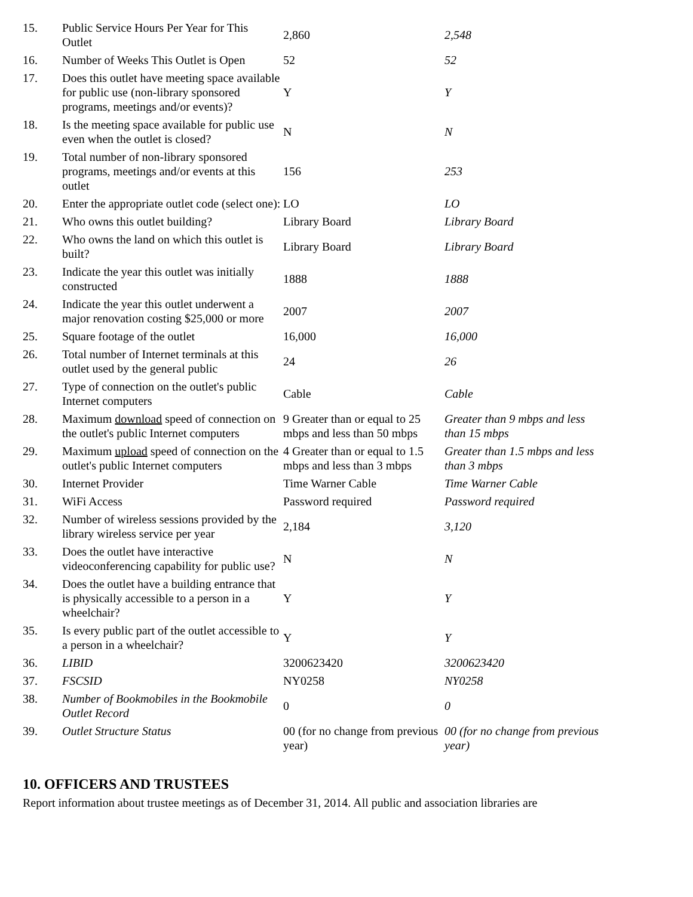| 15. | Public Service Hours Per Year for This Outlet | 2,860 | 2,548 |
| 16. | Number of Weeks This Outlet is Open | 52 | 52 |
| 17. | Does this outlet have meeting space available for public use (non-library sponsored programs, meetings and/or events)? | Y | Y |
| 18. | Is the meeting space available for public use even when the outlet is closed? | N | N |
| 19. | Total number of non-library sponsored programs, meetings and/or events at this outlet | 156 | 253 |
| 20. | Enter the appropriate outlet code (select one): | LO | LO |
| 21. | Who owns this outlet building? | Library Board | Library Board |
| 22. | Who owns the land on which this outlet is built? | Library Board | Library Board |
| 23. | Indicate the year this outlet was initially constructed | 1888 | 1888 |
| 24. | Indicate the year this outlet underwent a major renovation costing $25,000 or more | 2007 | 2007 |
| 25. | Square footage of the outlet | 16,000 | 16,000 |
| 26. | Total number of Internet terminals at this outlet used by the general public | 24 | 26 |
| 27. | Type of connection on the outlet's public Internet computers | Cable | Cable |
| 28. | Maximum download speed of connection on the outlet's public Internet computers | 9 Greater than or equal to 25 mbps and less than 50 mbps | Greater than 9 mbps and less than 15 mbps |
| 29. | Maximum upload speed of connection on the outlet's public Internet computers | 4 Greater than or equal to 1.5 mbps and less than 3 mbps | Greater than 1.5 mbps and less than 3 mbps |
| 30. | Internet Provider | Time Warner Cable | Time Warner Cable |
| 31. | WiFi Access | Password required | Password required |
| 32. | Number of wireless sessions provided by the library wireless service per year | 2,184 | 3,120 |
| 33. | Does the outlet have interactive videoconferencing capability for public use? | N | N |
| 34. | Does the outlet have a building entrance that is physically accessible to a person in a wheelchair? | Y | Y |
| 35. | Is every public part of the outlet accessible to a person in a wheelchair? | Y | Y |
| 36. | LIBID | 3200623420 | 3200623420 |
| 37. | FSCSID | NY0258 | NY0258 |
| 38. | Number of Bookmobiles in the Bookmobile Outlet Record | 0 | 0 |
| 39. | Outlet Structure Status | 00 (for no change from previous year) | 00 (for no change from previous year) |
10. OFFICERS AND TRUSTEES
Report information about trustee meetings as of December 31, 2014. All public and association libraries are